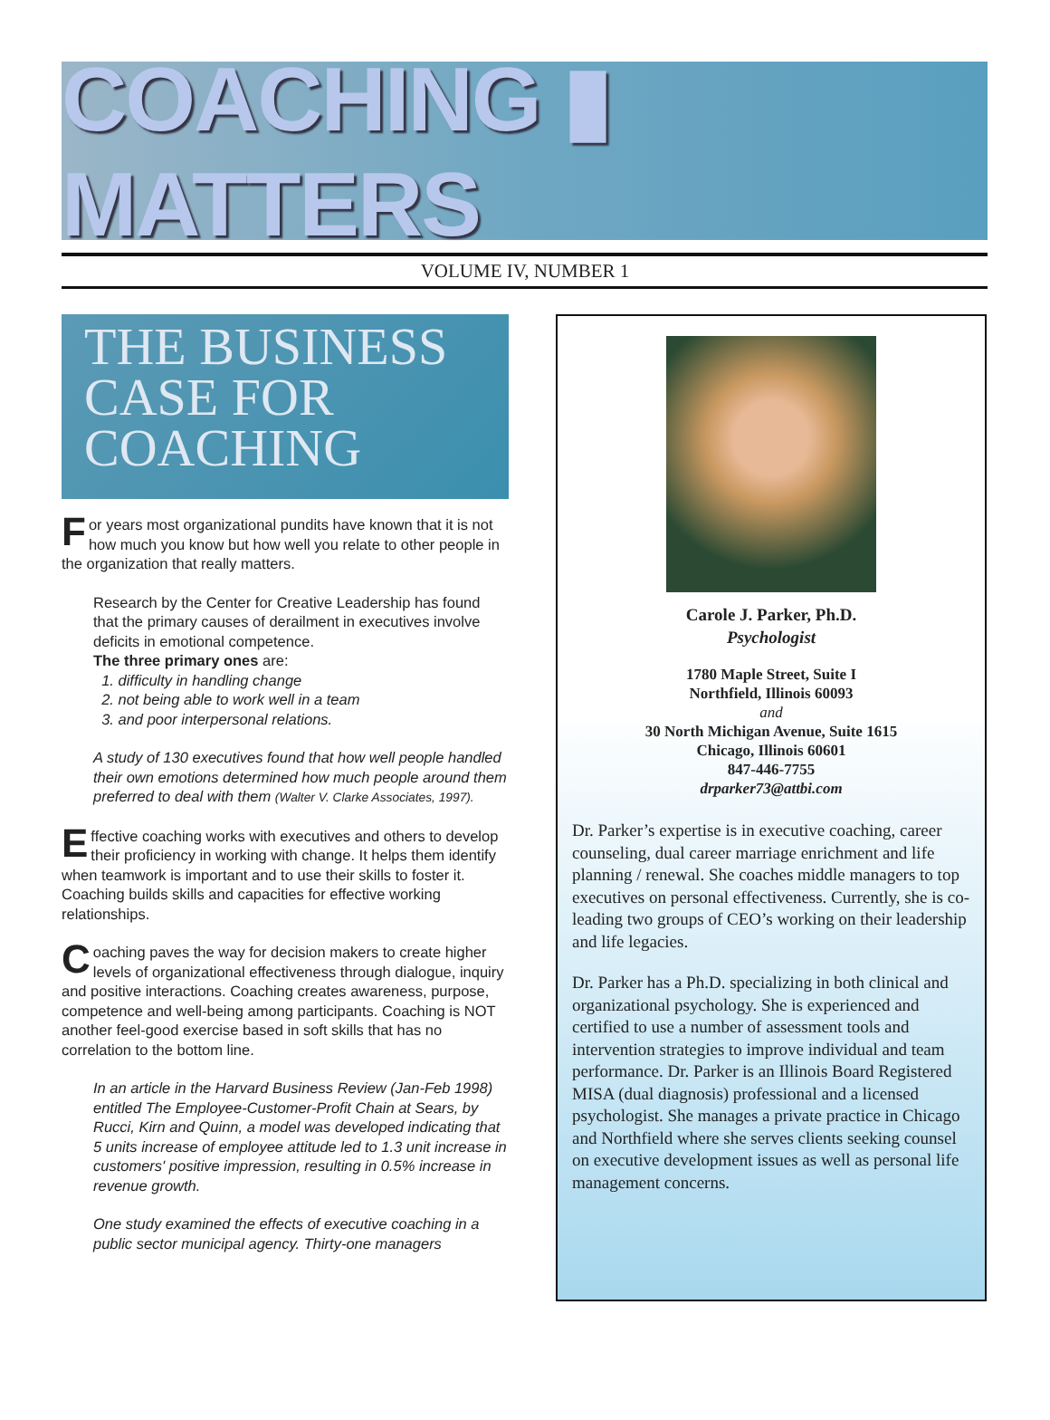COACHING ▮ MATTERS
VOLUME IV, NUMBER 1
THE BUSINESS
CASE FOR
COACHING
For years most organizational pundits have known that it is not how much you know but how well you relate to other people in the organization that really matters.
Research by the Center for Creative Leadership has found that the primary causes of derailment in executives involve deficits in emotional competence.
The three primary ones are:
1. difficulty in handling change
2. not being able to work well in a team
3. and poor interpersonal relations.
A study of 130 executives found that how well people handled their own emotions determined how much people around them preferred to deal with them (Walter V. Clarke Associates, 1997).
Effective coaching works with executives and others to develop their proficiency in working with change. It helps them identify when teamwork is important and to use their skills to foster it. Coaching builds skills and capacities for effective working relationships.
Coaching paves the way for decision makers to create higher levels of organizational effectiveness through dialogue, inquiry and positive interactions. Coaching creates awareness, purpose, competence and well-being among participants. Coaching is NOT another feel-good exercise based in soft skills that has no correlation to the bottom line.
In an article in the Harvard Business Review (Jan-Feb 1998) entitled The Employee-Customer-Profit Chain at Sears, by Rucci, Kirn and Quinn, a model was developed indicating that 5 units increase of employee attitude led to 1.3 unit increase in customers' positive impression, resulting in 0.5% increase in revenue growth.
One study examined the effects of executive coaching in a public sector municipal agency. Thirty-one managers
Carole J. Parker, Ph.D.
Psychologist
1780 Maple Street, Suite I
Northfield, Illinois 60093
and
30 North Michigan Avenue, Suite 1615
Chicago, Illinois 60601
847-446-7755
drparker73@attbi.com
Dr. Parker’s expertise is in executive coaching, career counseling, dual career marriage enrichment and life planning / renewal. She coaches middle managers to top executives on personal effectiveness. Currently, she is co-leading two groups of CEO’s working on their leadership and life legacies.
Dr. Parker has a Ph.D. specializing in both clinical and organizational psychology. She is experienced and certified to use a number of assessment tools and intervention strategies to improve individual and team performance. Dr. Parker is an Illinois Board Registered MISA (dual diagnosis) professional and a licensed psychologist. She manages a private practice in Chicago and Northfield where she serves clients seeking counsel on executive development issues as well as personal life management concerns.